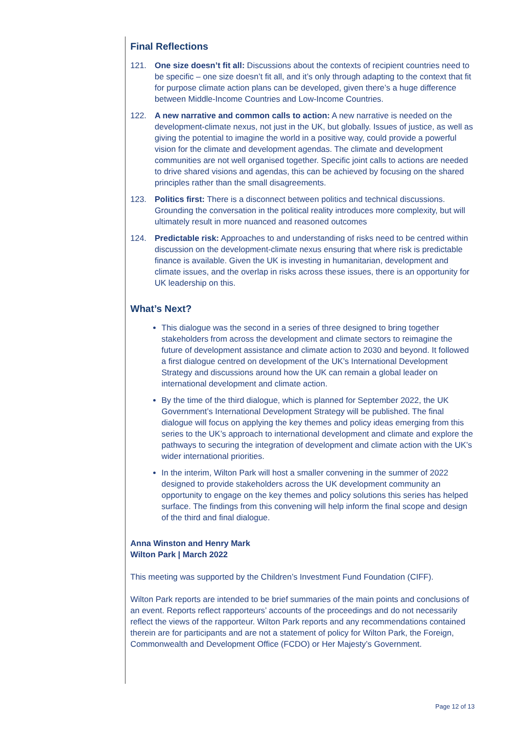Final Reflections
121. One size doesn’t fit all: Discussions about the contexts of recipient countries need to be specific – one size doesn’t fit all, and it’s only through adapting to the context that fit for purpose climate action plans can be developed, given there’s a huge difference between Middle-Income Countries and Low-Income Countries.
122. A new narrative and common calls to action: A new narrative is needed on the development-climate nexus, not just in the UK, but globally. Issues of justice, as well as giving the potential to imagine the world in a positive way, could provide a powerful vision for the climate and development agendas. The climate and development communities are not well organised together. Specific joint calls to actions are needed to drive shared visions and agendas, this can be achieved by focusing on the shared principles rather than the small disagreements.
123. Politics first: There is a disconnect between politics and technical discussions. Grounding the conversation in the political reality introduces more complexity, but will ultimately result in more nuanced and reasoned outcomes
124. Predictable risk: Approaches to and understanding of risks need to be centred within discussion on the development-climate nexus ensuring that where risk is predictable finance is available. Given the UK is investing in humanitarian, development and climate issues, and the overlap in risks across these issues, there is an opportunity for UK leadership on this.
What’s Next?
This dialogue was the second in a series of three designed to bring together stakeholders from across the development and climate sectors to reimagine the future of development assistance and climate action to 2030 and beyond. It followed a first dialogue centred on development of the UK’s International Development Strategy and discussions around how the UK can remain a global leader on international development and climate action.
By the time of the third dialogue, which is planned for September 2022, the UK Government’s International Development Strategy will be published. The final dialogue will focus on applying the key themes and policy ideas emerging from this series to the UK’s approach to international development and climate and explore the pathways to securing the integration of development and climate action with the UK’s wider international priorities.
In the interim, Wilton Park will host a smaller convening in the summer of 2022 designed to provide stakeholders across the UK development community an opportunity to engage on the key themes and policy solutions this series has helped surface. The findings from this convening will help inform the final scope and design of the third and final dialogue.
Anna Winston and Henry Mark
Wilton Park | March 2022
This meeting was supported by the Children’s Investment Fund Foundation (CIFF).
Wilton Park reports are intended to be brief summaries of the main points and conclusions of an event. Reports reflect rapporteurs’ accounts of the proceedings and do not necessarily reflect the views of the rapporteur. Wilton Park reports and any recommendations contained therein are for participants and are not a statement of policy for Wilton Park, the Foreign, Commonwealth and Development Office (FCDO) or Her Majesty’s Government.
Page 12 of 13